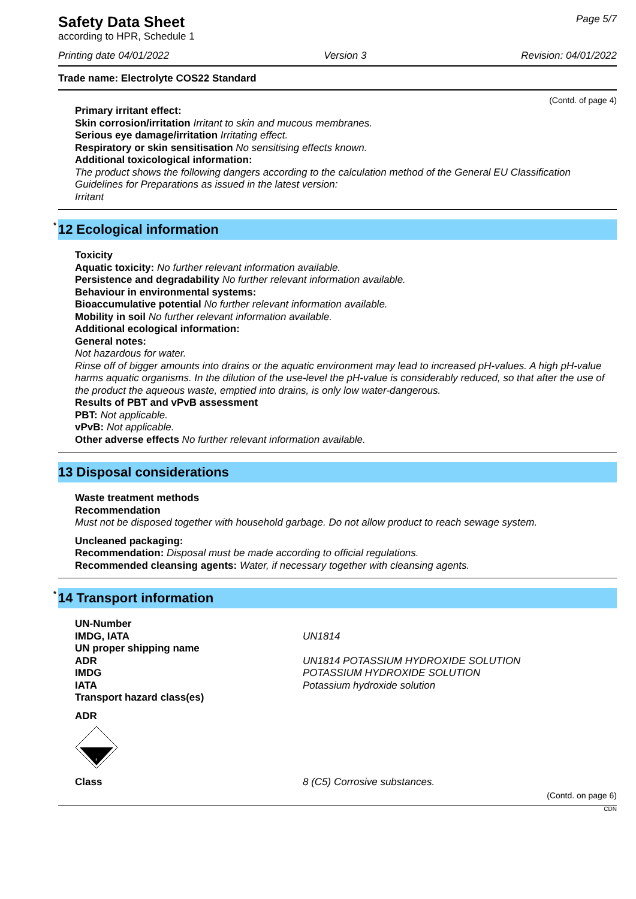Safety Data Sheet
according to HPR, Schedule 1
Page 5/7
Printing date 04/01/2022 Version 3 Revision: 04/01/2022
Trade name: Electrolyte COS22 Standard
(Contd. of page 4)
Primary irritant effect:
Skin corrosion/irritation Irritant to skin and mucous membranes.
Serious eye damage/irritation Irritating effect.
Respiratory or skin sensitisation No sensitising effects known.
Additional toxicological information:
The product shows the following dangers according to the calculation method of the General EU Classification Guidelines for Preparations as issued in the latest version:
Irritant
<sup>*</sup> 12 Ecological information
Toxicity
Aquatic toxicity: No further relevant information available.
Persistence and degradability No further relevant information available.
Behaviour in environmental systems:
Bioaccumulative potential No further relevant information available.
Mobility in soil No further relevant information available.
Additional ecological information:
General notes:
Not hazardous for water.
Rinse off of bigger amounts into drains or the aquatic environment may lead to increased pH-values. A high pH-value harms aquatic organisms. In the dilution of the use-level the pH-value is considerably reduced, so that after the use of the product the aqueous waste, emptied into drains, is only low water-dangerous.
Results of PBT and vPvB assessment
PBT: Not applicable.
vPvB: Not applicable.
Other adverse effects No further relevant information available.
13 Disposal considerations
Waste treatment methods
Recommendation
Must not be disposed together with household garbage. Do not allow product to reach sewage system.
Uncleaned packaging:
Recommendation: Disposal must be made according to official regulations.
Recommended cleansing agents: Water, if necessary together with cleansing agents.
<sup>*</sup> 14 Transport information
| UN-Number | |
| IMDG, IATA | UN1814 |
| UN proper shipping name | |
| ADR | UN1814 POTASSIUM HYDROXIDE SOLUTION |
| IMDG | POTASSIUM HYDROXIDE SOLUTION |
| IATA | Potassium hydroxide solution |
| Transport hazard class(es) | |
ADR
8
| Class | 8 (C5) Corrosive substances. |
(Contd. on page 6)
CDN